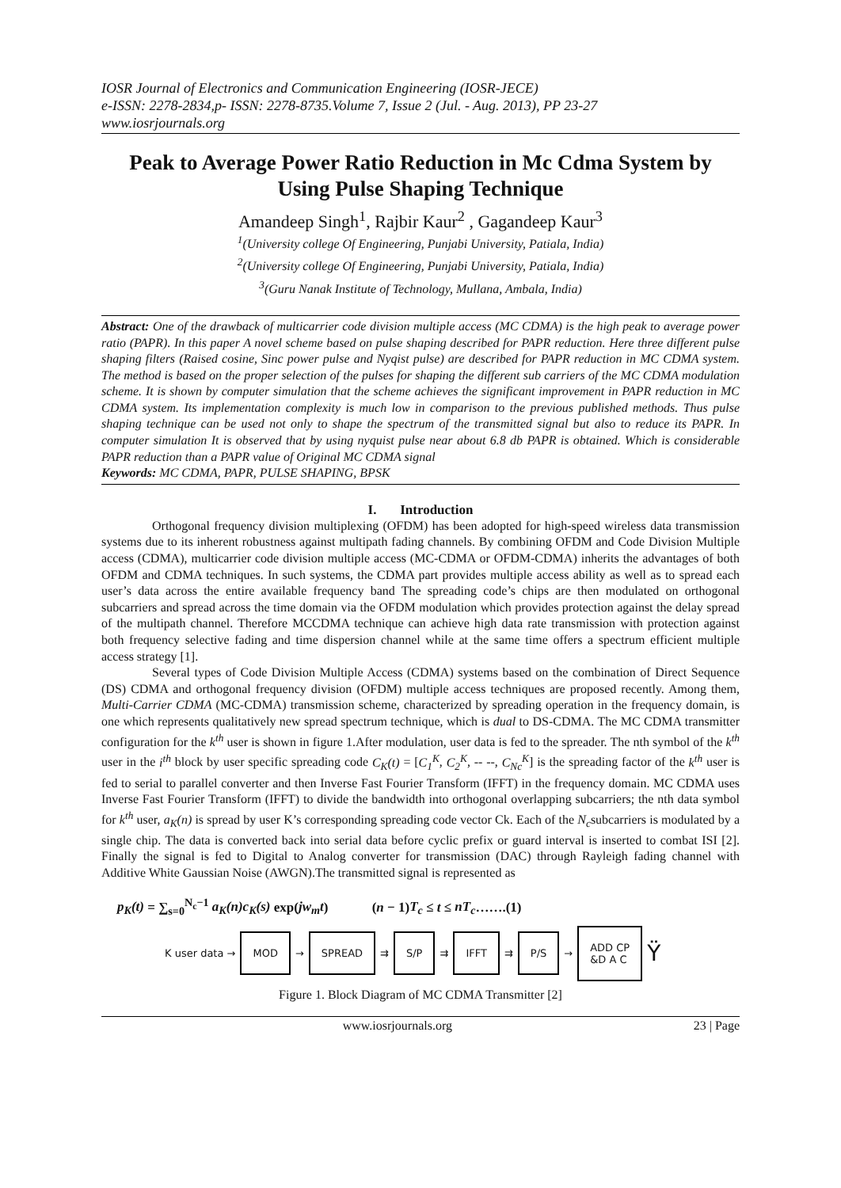IOSR Journal of Electronics and Communication Engineering (IOSR-JECE)
e-ISSN: 2278-2834,p- ISSN: 2278-8735.Volume 7, Issue 2 (Jul. - Aug. 2013), PP 23-27
www.iosrjournals.org
Peak to Average Power Ratio Reduction in Mc Cdma System by Using Pulse Shaping Technique
Amandeep Singh<sup>1</sup>, Rajbir Kaur<sup>2</sup> , Gagandeep Kaur<sup>3</sup>
<sup>1</sup> (University college Of Engineering, Punjabi University, Patiala, India)
<sup>2</sup> (University college Of Engineering, Punjabi University, Patiala, India)
<sup>3</sup> (Guru Nanak Institute of Technology, Mullana, Ambala, India)
Abstract: One of the drawback of multicarrier code division multiple access (MC CDMA) is the high peak to average power ratio (PAPR). In this paper A novel scheme based on pulse shaping described for PAPR reduction. Here three different pulse shaping filters (Raised cosine, Sinc power pulse and Nyqist pulse) are described for PAPR reduction in MC CDMA system. The method is based on the proper selection of the pulses for shaping the different sub carriers of the MC CDMA modulation scheme. It is shown by computer simulation that the scheme achieves the significant improvement in PAPR reduction in MC CDMA system. Its implementation complexity is much low in comparison to the previous published methods. Thus pulse shaping technique can be used not only to shape the spectrum of the transmitted signal but also to reduce its PAPR. In computer simulation It is observed that by using nyquist pulse near about 6.8 db PAPR is obtained. Which is considerable PAPR reduction than a PAPR value of Original MC CDMA signal
Keywords: MC CDMA, PAPR, PULSE SHAPING, BPSK
I. Introduction
Orthogonal frequency division multiplexing (OFDM) has been adopted for high-speed wireless data transmission systems due to its inherent robustness against multipath fading channels. By combining OFDM and Code Division Multiple access (CDMA), multicarrier code division multiple access (MC-CDMA or OFDM-CDMA) inherits the advantages of both OFDM and CDMA techniques. In such systems, the CDMA part provides multiple access ability as well as to spread each user’s data across the entire available frequency band The spreading code’s chips are then modulated on orthogonal subcarriers and spread across the time domain via the OFDM modulation which provides protection against the delay spread of the multipath channel. Therefore MCCDMA technique can achieve high data rate transmission with protection against both frequency selective fading and time dispersion channel while at the same time offers a spectrum efficient multiple access strategy [1].
Several types of Code Division Multiple Access (CDMA) systems based on the combination of Direct Sequence (DS) CDMA and orthogonal frequency division (OFDM) multiple access techniques are proposed recently. Among them, Multi-Carrier CDMA (MC-CDMA) transmission scheme, characterized by spreading operation in the frequency domain, is one which represents qualitatively new spread spectrum technique, which is dual to DS-CDMA. The MC CDMA transmitter configuration for the k<sup>th</sup> user is shown in figure 1.After modulation, user data is fed to the spreader. The nth symbol of the k<sup>th</sup> user in the i<sup>th</sup> block by user specific spreading code C<sub>K</sub>(t) = [C<sub>1</sub><sup>K</sup>, C<sub>2</sub><sup>K</sup>, -- --, C<sub>Nc</sub><sup>K</sup>] is the spreading factor of the k<sup>th</sup> user is fed to serial to parallel converter and then Inverse Fast Fourier Transform (IFFT) in the frequency domain. MC CDMA uses Inverse Fast Fourier Transform (IFFT) to divide the bandwidth into orthogonal overlapping subcarriers; the nth data symbol for k<sup>th</sup> user, a<sub>K</sub>(n) is spread by user K’s corresponding spreading code vector Ck. Each of the N<sub>c</sub>subcarriers is modulated by a single chip. The data is converted back into serial data before cyclic prefix or guard interval is inserted to combat ISI [2]. Finally the signal is fed to Digital to Analog converter for transmission (DAC) through Rayleigh fading channel with Additive White Gaussian Noise (AWGN).The transmitted signal is represented as
p<sub>K</sub>(t) = ∑<sub>s=0</sub><sup>N<sub>c</sub>−1</sup> a<sub>K</sub>(n)c<sub>K</sub>(s) exp(jw<sub>m</sub>t) (n − 1)T<sub>c</sub> ≤ t ≤ nT<sub>c</sub>…….(1)
K user data → MOD → SPREAD ⇉ S/P ⇉ IFFT ⇉ P/S → ADD CP
&D A C Ÿ
Figure 1. Block Diagram of MC CDMA Transmitter [2]
www.iosrjournals.org 23 | Page